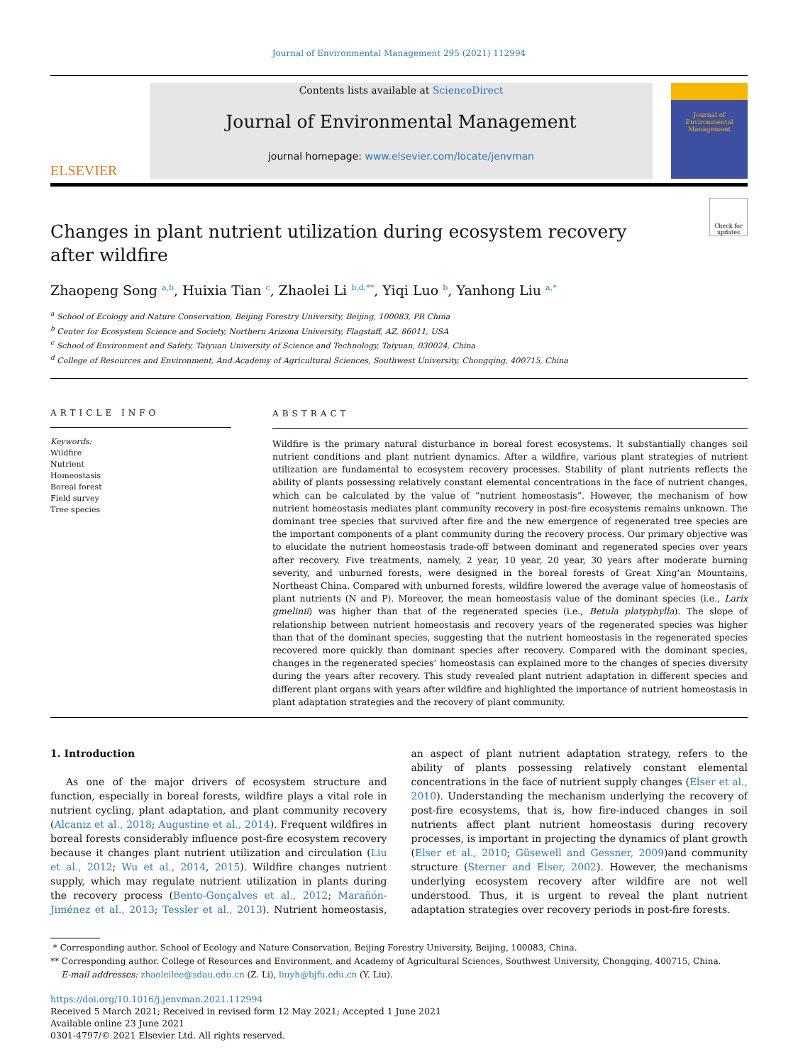Journal of Environmental Management 295 (2021) 112994
ELSEVIER
Contents lists available at ScienceDirect
Journal of Environmental Management
journal homepage: www.elsevier.com/locate/jenvman
Journal of
Environmental
Management
Changes in plant nutrient utilization during ecosystem recovery
after wildfire
Check for updates
Zhaopeng Song <sup>a,b</sup>, Huixia Tian <sup>c</sup>, Zhaolei Li <sup>b,d,**</sup>, Yiqi Luo <sup>b</sup>, Yanhong Liu <sup>a,*</sup>
<sup>a</sup> School of Ecology and Nature Conservation, Beijing Forestry University, Beijing, 100083, PR China
<sup>b</sup> Center for Ecosystem Science and Society, Northern Arizona University, Flagstaff, AZ, 86011, USA
<sup>c</sup> School of Environment and Safety, Taiyuan University of Science and Technology, Taiyuan, 030024, China
<sup>d</sup> College of Resources and Environment, And Academy of Agricultural Sciences, Southwest University, Chongqing, 400715, China
ARTICLE INFO
Keywords:
Wildfire
Nutrient
Homeostasis
Boreal forest
Field survey
Tree species
ABSTRACT
Wildfire is the primary natural disturbance in boreal forest ecosystems. It substantially changes soil nutrient conditions and plant nutrient dynamics. After a wildfire, various plant strategies of nutrient utilization are fundamental to ecosystem recovery processes. Stability of plant nutrients reflects the ability of plants possessing relatively constant elemental concentrations in the face of nutrient changes, which can be calculated by the value of “nutrient homeostasis”. However, the mechanism of how nutrient homeostasis mediates plant community recovery in post-fire ecosystems remains unknown. The dominant tree species that survived after fire and the new emergence of regenerated tree species are the important components of a plant community during the recovery process. Our primary objective was to elucidate the nutrient homeostasis trade-off between dominant and regenerated species over years after recovery. Five treatments, namely, 2 year, 10 year, 20 year, 30 years after moderate burning severity, and unburned forests, were designed in the boreal forests of Great Xing’an Mountains, Northeast China. Compared with unburned forests, wildfire lowered the average value of homeostasis of plant nutrients (N and P). Moreover, the mean homeostasis value of the dominant species (i.e., Larix gmelinii) was higher than that of the regenerated species (i.e., Betula platyphylla). The slope of relationship between nutrient homeostasis and recovery years of the regenerated species was higher than that of the dominant species, suggesting that the nutrient homeostasis in the regenerated species recovered more quickly than dominant species after recovery. Compared with the dominant species, changes in the regenerated species’ homeostasis can explained more to the changes of species diversity during the years after recovery. This study revealed plant nutrient adaptation in different species and different plant organs with years after wildfire and highlighted the importance of nutrient homeostasis in plant adaptation strategies and the recovery of plant community.
1. Introduction
As one of the major drivers of ecosystem structure and function, especially in boreal forests, wildfire plays a vital role in nutrient cycling, plant adaptation, and plant community recovery (Alcaniz et al., 2018; Augustine et al., 2014). Frequent wildfires in boreal forests considerably influence post-fire ecosystem recovery because it changes plant nutrient utilization and circulation (Liu et al., 2012; Wu et al., 2014, 2015). Wildfire changes nutrient supply, which may regulate nutrient utilization in plants during the recovery process (Bento-Gonçalves et al., 2012; Marañón-Jiménez et al., 2013; Tessler et al., 2013). Nutrient homeostasis, an aspect of plant nutrient adaptation strategy, refers to the ability of plants possessing relatively constant elemental concentrations in the face of nutrient supply changes (Elser et al., 2010). Understanding the mechanism underlying the recovery of post-fire ecosystems, that is, how fire-induced changes in soil nutrients affect plant nutrient homeostasis during recovery processes, is important in projecting the dynamics of plant growth (Elser et al., 2010; Güsewell and Gessner, 2009)and community structure (Sterner and Elser, 2002). However, the mechanisms underlying ecosystem recovery after wildfire are not well understood. Thus, it is urgent to reveal the plant nutrient adaptation strategies over recovery periods in post-fire forests.
* Corresponding author. School of Ecology and Nature Conservation, Beijing Forestry University, Beijing, 100083, China.
** Corresponding author. College of Resources and Environment, and Academy of Agricultural Sciences, Southwest University, Chongqing, 400715, China.
E-mail addresses: zhaoleilee@sdau.edu.cn (Z. Li), liuyh@bjfu.edu.cn (Y. Liu).
https://doi.org/10.1016/j.jenvman.2021.112994
Received 5 March 2021; Received in revised form 12 May 2021; Accepted 1 June 2021
Available online 23 June 2021
0301-4797/© 2021 Elsevier Ltd. All rights reserved.